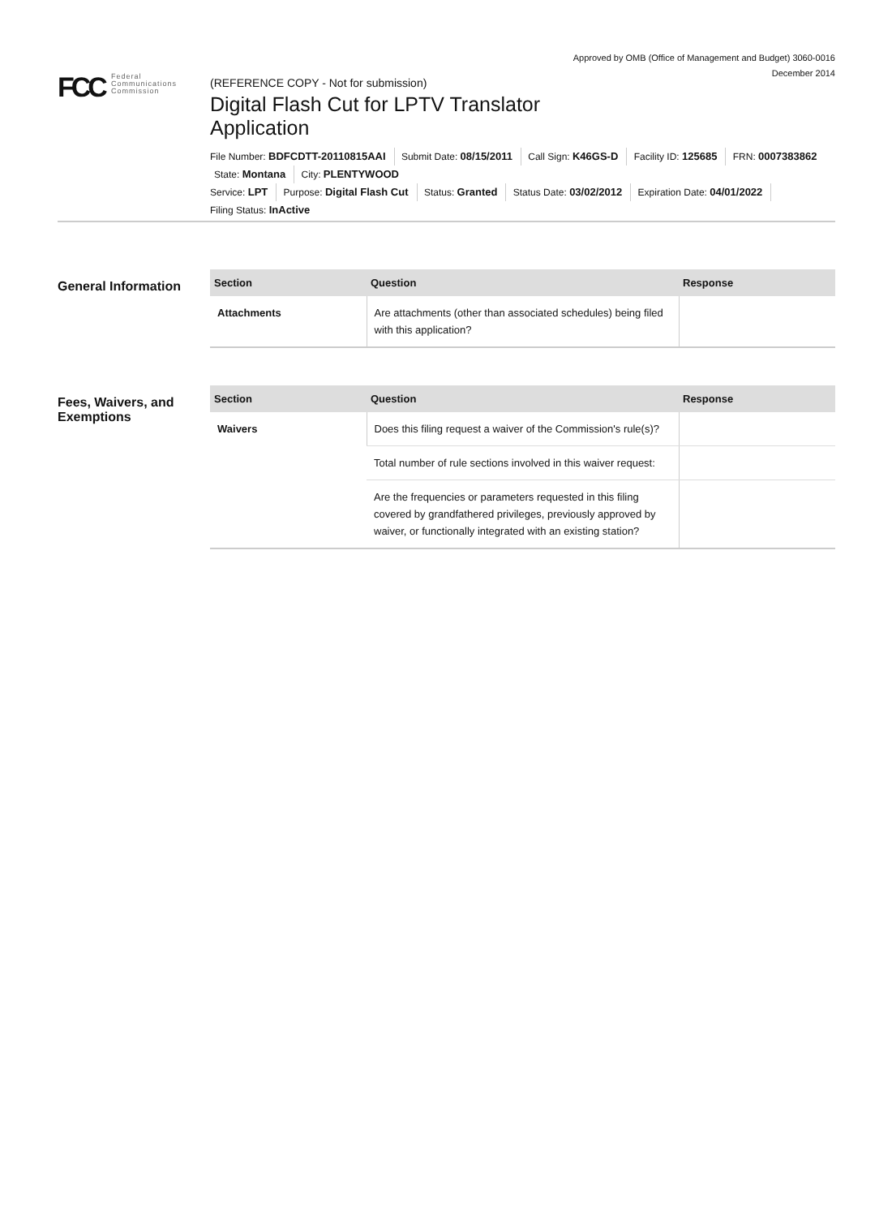Approved by OMB (Office of Management and Budget) 3060-0016
December 2014
FCC
Federal
Communications
Commission
(REFERENCE COPY - Not for submission)
Digital Flash Cut for LPTV Translator Application
File Number: BDFCDTT-20110815AAI Submit Date: 08/15/2011 Call Sign: K46GS-D Facility ID: 125685 FRN: 0007383862 State: Montana City: PLENTYWOOD
Service: LPT Purpose: Digital Flash Cut Status: Granted Status Date: 03/02/2012 Expiration Date: 04/01/2022
Filing Status: InActive
General Information
| Section | Question | Response |
| --- | --- | --- |
| Attachments | Are attachments (other than associated schedules) being filed with this application? | |
Fees, Waivers, and Exemptions
| Section | Question | Response |
| --- | --- | --- |
| Waivers | Does this filing request a waiver of the Commission's rule(s)? | |
| | Total number of rule sections involved in this waiver request: | |
| | Are the frequencies or parameters requested in this filing covered by grandfathered privileges, previously approved by waiver, or functionally integrated with an existing station? | |